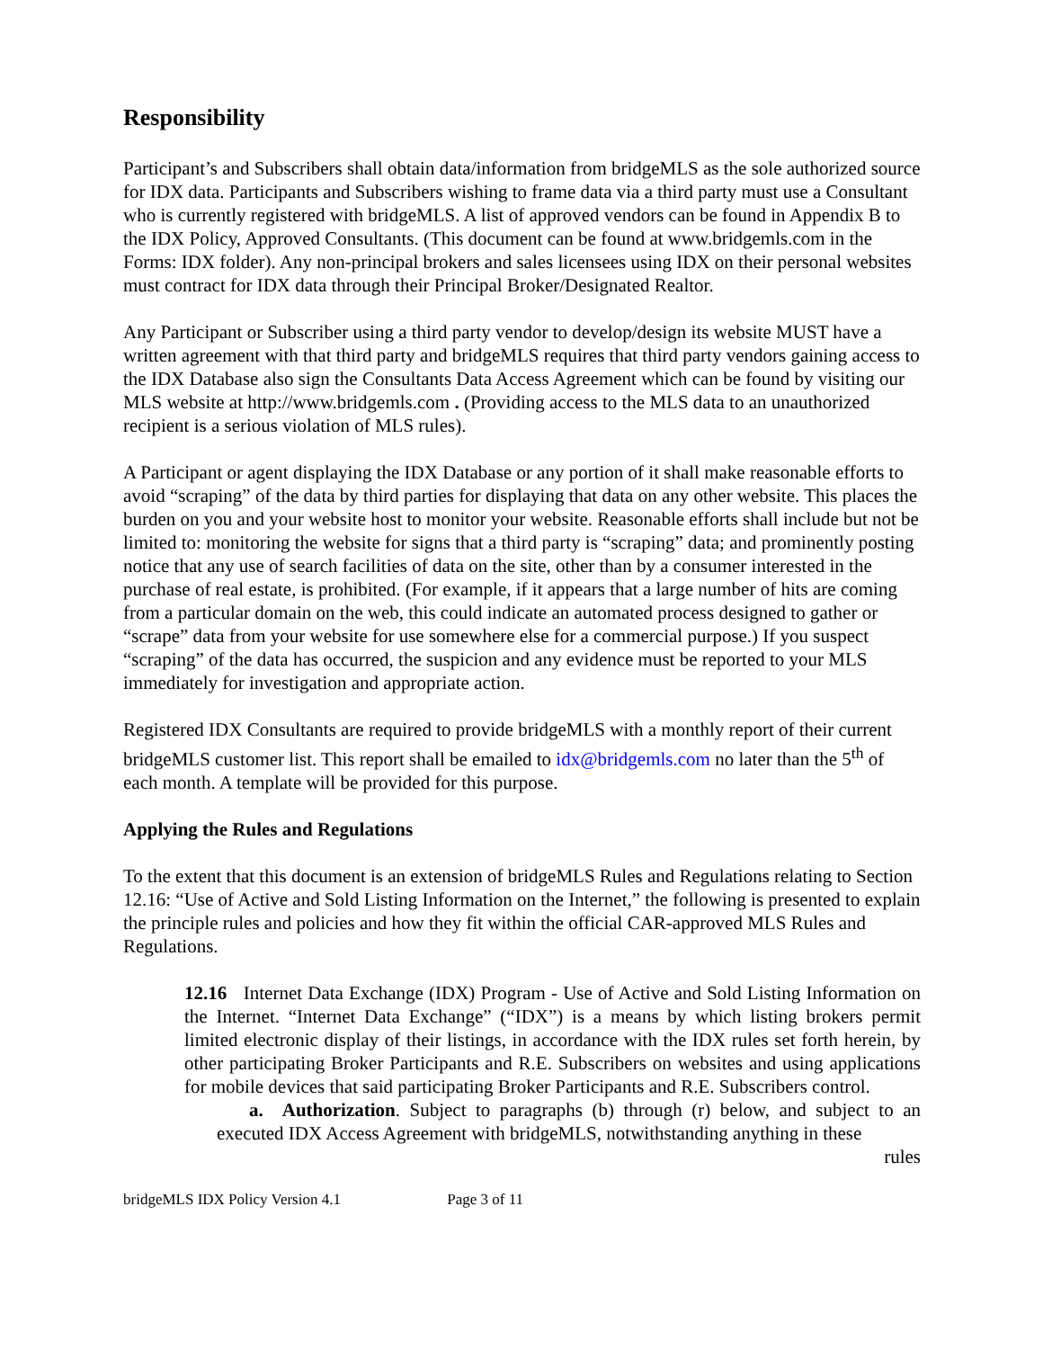Responsibility
Participant’s and Subscribers shall obtain data/information from bridgeMLS as the sole authorized source for IDX data. Participants and Subscribers wishing to frame data via a third party must use a Consultant who is currently registered with bridgeMLS. A list of approved vendors can be found in Appendix B to the IDX Policy, Approved Consultants. (This document can be found at www.bridgemls.com in the Forms: IDX folder). Any non-principal brokers and sales licensees using IDX on their personal websites must contract for IDX data through their Principal Broker/Designated Realtor.
Any Participant or Subscriber using a third party vendor to develop/design its website MUST have a written agreement with that third party and bridgeMLS requires that third party vendors gaining access to the IDX Database also sign the Consultants Data Access Agreement which can be found by visiting our MLS website at http://www.bridgemls.com . (Providing access to the MLS data to an unauthorized recipient is a serious violation of MLS rules).
A Participant or agent displaying the IDX Database or any portion of it shall make reasonable efforts to avoid “scraping” of the data by third parties for displaying that data on any other website. This places the burden on you and your website host to monitor your website. Reasonable efforts shall include but not be limited to: monitoring the website for signs that a third party is “scraping” data; and prominently posting notice that any use of search facilities of data on the site, other than by a consumer interested in the purchase of real estate, is prohibited. (For example, if it appears that a large number of hits are coming from a particular domain on the web, this could indicate an automated process designed to gather or “scrape” data from your website for use somewhere else for a commercial purpose.) If you suspect “scraping” of the data has occurred, the suspicion and any evidence must be reported to your MLS immediately for investigation and appropriate action.
Registered IDX Consultants are required to provide bridgeMLS with a monthly report of their current bridgeMLS customer list. This report shall be emailed to idx@bridgemls.com no later than the 5<sup>th</sup> of each month. A template will be provided for this purpose.
Applying the Rules and Regulations
To the extent that this document is an extension of bridgeMLS Rules and Regulations relating to Section 12.16: “Use of Active and Sold Listing Information on the Internet,” the following is presented to explain the principle rules and policies and how they fit within the official CAR-approved MLS Rules and Regulations.
12.16 Internet Data Exchange (IDX) Program - Use of Active and Sold Listing Information on the Internet. “Internet Data Exchange” (“IDX”) is a means by which listing brokers permit limited electronic display of their listings, in accordance with the IDX rules set forth herein, by other participating Broker Participants and R.E. Subscribers on websites and using applications for mobile devices that said participating Broker Participants and R.E. Subscribers control.
a. Authorization. Subject to paragraphs (b) through (r) below, and subject to an executed IDX Access Agreement with bridgeMLS, notwithstanding anything in these
rules
bridgeMLS IDX Policy Version 4.1 Page 3 of 11